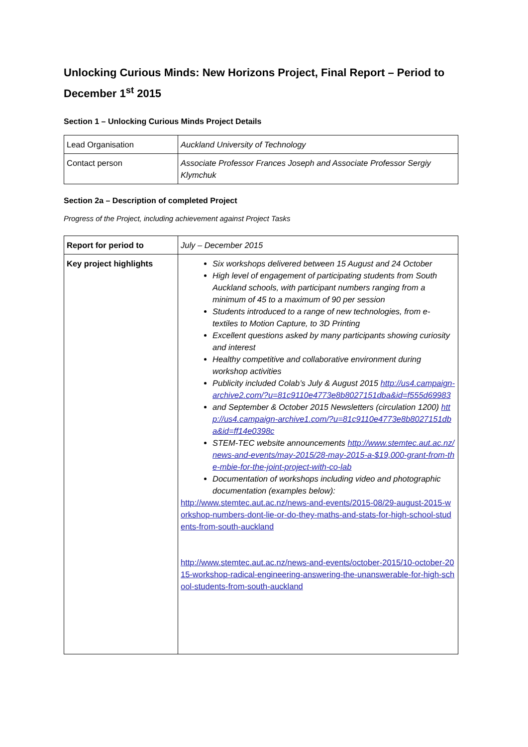Unlocking Curious Minds: New Horizons Project, Final Report – Period to December 1<sup>st</sup> 2015
Section 1 – Unlocking Curious Minds Project Details
| Lead Organisation | Auckland University of Technology |
| Contact person | Associate Professor Frances Joseph and Associate Professor Sergiy Klymchuk |
Section 2a – Description of completed Project
Progress of the Project, including achievement against Project Tasks
| Report for period to | July – December 2015 |
| Key project highlights | Six workshops delivered between 15 August and 24 October High level of engagement of participating students from South Auckland schools, with participant numbers ranging from a minimum of 45 to a maximum of 90 per session Students introduced to a range of new technologies, from e-textiles to Motion Capture, to 3D Printing Excellent questions asked by many participants showing curiosity and interest Healthy competitive and collaborative environment during workshop activities Publicity included Colab’s July & August 2015 http://us4.campaign-archive2.com/?u=81c9110e4773e8b8027151dba&id=f555d69983 and September & October 2015 Newsletters (circulation 1200) http://us4.campaign-archive1.com/?u=81c9110e4773e8b8027151dba&id=ff14e0398c STEM-TEC website announcements http://www.stemtec.aut.ac.nz/news-and-events/may-2015/28-may-2015-a-$19,000-grant-from-the-mbie-for-the-joint-project-with-co-lab Documentation of workshops including video and photographic documentation (examples below): http://www.stemtec.aut.ac.nz/news-and-events/2015-08/29-august-2015-workshop-numbers-dont-lie-or-do-they-maths-and-stats-for-high-school-students-from-south-auckland http://www.stemtec.aut.ac.nz/news-and-events/october-2015/10-october-2015-workshop-radical-engineering-answering-the-unanswerable-for-high-school-students-from-south-auckland |